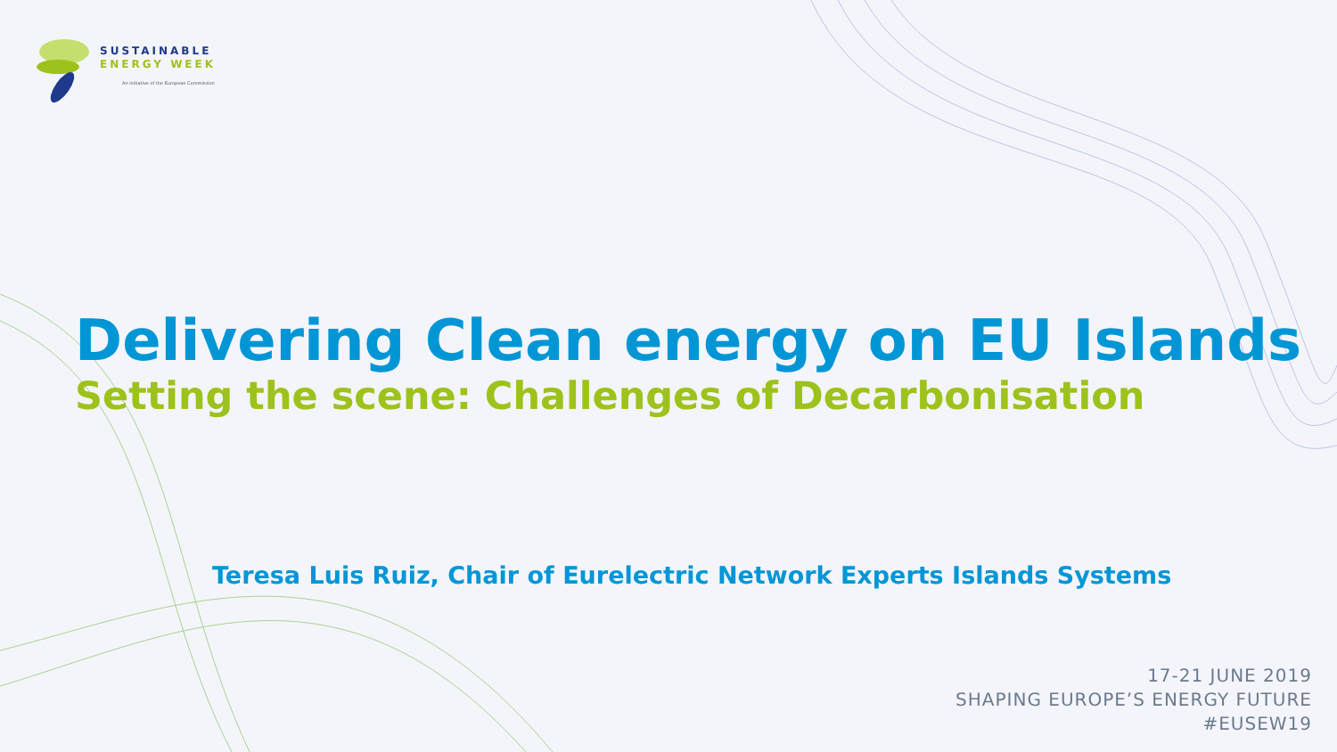SUSTAINABLE
ENERGY WEEK
An initiative of the European Commission
Delivering Clean energy on EU Islands
Setting the scene: Challenges of Decarbonisation
Teresa Luis Ruiz, Chair of Eurelectric Network Experts Islands Systems
17-21 JUNE 2019
SHAPING EUROPE’S ENERGY FUTURE
#EUSEW19